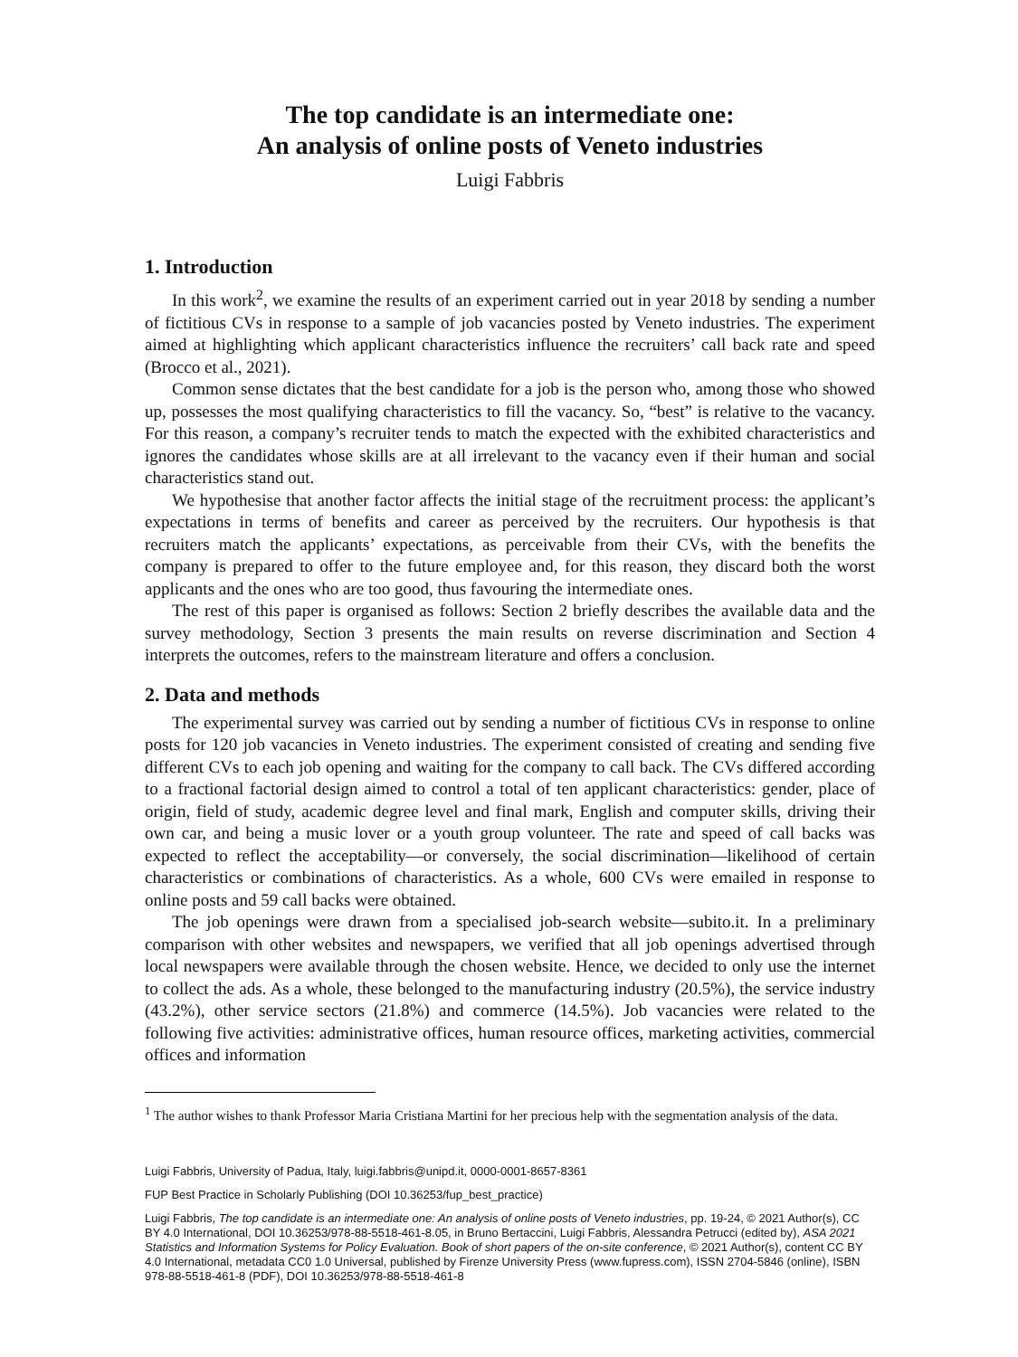The top candidate is an intermediate one:
An analysis of online posts of Veneto industries
Luigi Fabbris
1. Introduction
In this work<sup>2</sup>, we examine the results of an experiment carried out in year 2018 by sending a number of fictitious CVs in response to a sample of job vacancies posted by Veneto industries. The experiment aimed at highlighting which applicant characteristics influence the recruiters’ call back rate and speed (Brocco et al., 2021).
Common sense dictates that the best candidate for a job is the person who, among those who showed up, possesses the most qualifying characteristics to fill the vacancy. So, “best” is relative to the vacancy. For this reason, a company’s recruiter tends to match the expected with the exhibited characteristics and ignores the candidates whose skills are at all irrelevant to the vacancy even if their human and social characteristics stand out.
We hypothesise that another factor affects the initial stage of the recruitment process: the applicant’s expectations in terms of benefits and career as perceived by the recruiters. Our hypothesis is that recruiters match the applicants’ expectations, as perceivable from their CVs, with the benefits the company is prepared to offer to the future employee and, for this reason, they discard both the worst applicants and the ones who are too good, thus favouring the intermediate ones.
The rest of this paper is organised as follows: Section 2 briefly describes the available data and the survey methodology, Section 3 presents the main results on reverse discrimination and Section 4 interprets the outcomes, refers to the mainstream literature and offers a conclusion.
2. Data and methods
The experimental survey was carried out by sending a number of fictitious CVs in response to online posts for 120 job vacancies in Veneto industries. The experiment consisted of creating and sending five different CVs to each job opening and waiting for the company to call back. The CVs differed according to a fractional factorial design aimed to control a total of ten applicant characteristics: gender, place of origin, field of study, academic degree level and final mark, English and computer skills, driving their own car, and being a music lover or a youth group volunteer. The rate and speed of call backs was expected to reflect the acceptability—or conversely, the social discrimination—likelihood of certain characteristics or combinations of characteristics. As a whole, 600 CVs were emailed in response to online posts and 59 call backs were obtained.
The job openings were drawn from a specialised job-search website—subito.it. In a preliminary comparison with other websites and newspapers, we verified that all job openings advertised through local newspapers were available through the chosen website. Hence, we decided to only use the internet to collect the ads. As a whole, these belonged to the manufacturing industry (20.5%), the service industry (43.2%), other service sectors (21.8%) and commerce (14.5%). Job vacancies were related to the following five activities: administrative offices, human resource offices, marketing activities, commercial offices and information
<sup>1</sup> The author wishes to thank Professor Maria Cristiana Martini for her precious help with the segmentation analysis of the data.
Luigi Fabbris, University of Padua, Italy, luigi.fabbris@unipd.it, 0000-0001-8657-8361
FUP Best Practice in Scholarly Publishing (DOI 10.36253/fup_best_practice)
Luigi Fabbris, The top candidate is an intermediate one: An analysis of online posts of Veneto industries, pp. 19-24, © 2021 Author(s), CC BY 4.0 International, DOI 10.36253/978-88-5518-461-8.05, in Bruno Bertaccini, Luigi Fabbris, Alessandra Petrucci (edited by), ASA 2021 Statistics and Information Systems for Policy Evaluation. Book of short papers of the on-site conference, © 2021 Author(s), content CC BY 4.0 International, metadata CC0 1.0 Universal, published by Firenze University Press (www.fupress.com), ISSN 2704-5846 (online), ISBN 978-88-5518-461-8 (PDF), DOI 10.36253/978-88-5518-461-8